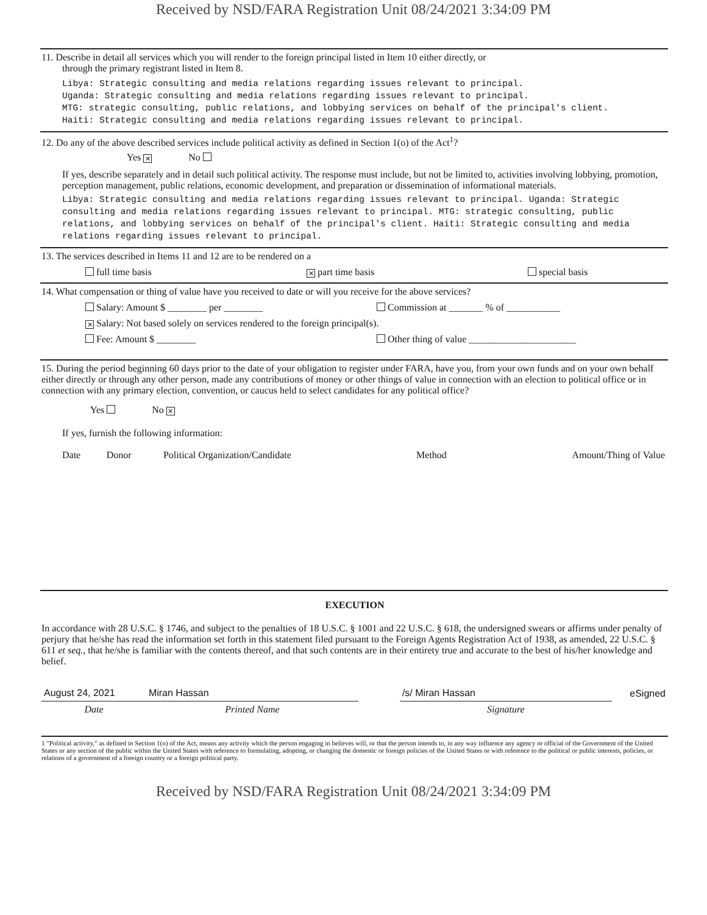Received by NSD/FARA Registration Unit 08/24/2021 3:34:09 PM
11. Describe in detail all services which you will render to the foreign principal listed in Item 10 either directly, or
through the primary registrant listed in Item 8.
Libya: Strategic consulting and media relations regarding issues relevant to principal.
Uganda: Strategic consulting and media relations regarding issues relevant to principal.
MTG: strategic consulting, public relations, and lobbying services on behalf of the principal's client.
Haiti: Strategic consulting and media relations regarding issues relevant to principal.
12. Do any of the above described services include political activity as defined in Section 1(o) of the Act<sup>1</sup>?
Yes ✕ No
If yes, describe separately and in detail such political activity. The response must include, but not be limited to, activities involving lobbying, promotion, perception management, public relations, economic development, and preparation or dissemination of informational materials.
Libya: Strategic consulting and media relations regarding issues relevant to principal. Uganda: Strategic consulting and media relations regarding issues relevant to principal. MTG: strategic consulting, public relations, and lobbying services on behalf of the principal's client. Haiti: Strategic consulting and media relations regarding issues relevant to principal.
13. The services described in Items 11 and 12 are to be rendered on a
full time basis ✕ part time basis special basis
14. What compensation or thing of value have you received to date or will you receive for the above services?
Salary: Amount $ ________ per ________ Commission at _______ % of ___________
✕ Salary: Not based solely on services rendered to the foreign principal(s).
Fee: Amount $ ________ Other thing of value ______________________
15. During the period beginning 60 days prior to the date of your obligation to register under FARA, have you, from your own funds and on your own behalf either directly or through any other person, made any contributions of money or other things of value in connection with an election to political office or in connection with any primary election, convention, or caucus held to select candidates for any political office?
Yes No ✕
If yes, furnish the following information:
| Date | Donor | Political Organization/Candidate | Method | Amount/Thing of Value |
EXECUTION
In accordance with 28 U.S.C. § 1746, and subject to the penalties of 18 U.S.C. § 1001 and 22 U.S.C. § 618, the undersigned swears or affirms under penalty of perjury that he/she has read the information set forth in this statement filed pursuant to the Foreign Agents Registration Act of 1938, as amended, 22 U.S.C. § 611 et seq., that he/she is familiar with the contents thereof, and that such contents are in their entirety true and accurate to the best of his/her knowledge and belief.
| August 24, 2021 | Miran Hassan | | /s/ Miran Hassan | eSigned |
| Date | Printed Name | | Signature | |
1 "Political activity," as defined in Section 1(o) of the Act, means any activity which the person engaging in believes will, or that the person intends to, in any way influence any agency or official of the Government of the United States or any section of the public within the United States with reference to formulating, adopting, or changing the domestic or foreign policies of the United States or with reference to the political or public interests, policies, or relations of a government of a foreign country or a foreign political party.
Received by NSD/FARA Registration Unit 08/24/2021 3:34:09 PM